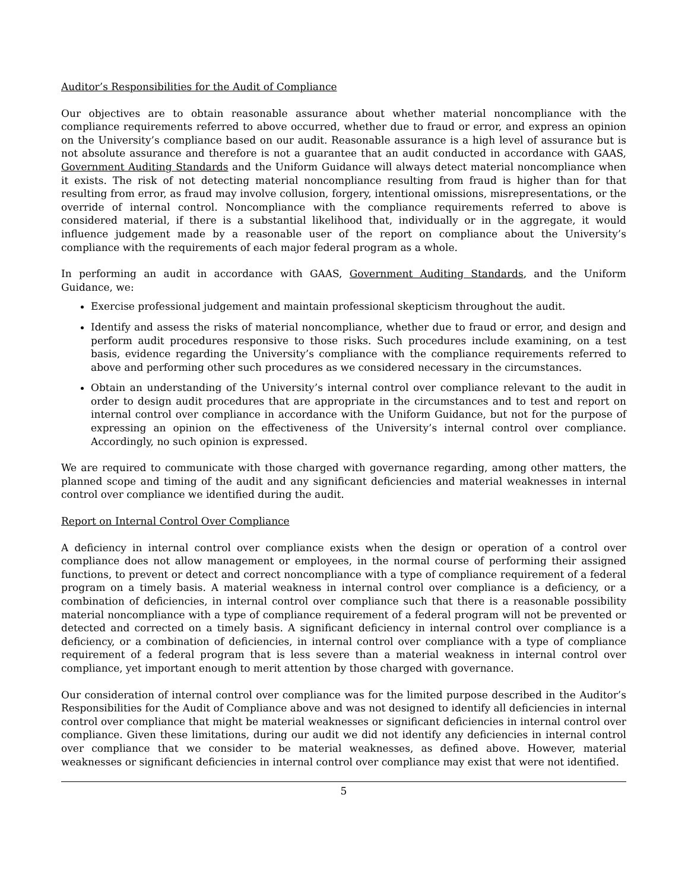Auditor’s Responsibilities for the Audit of Compliance
Our objectives are to obtain reasonable assurance about whether material noncompliance with the compliance requirements referred to above occurred, whether due to fraud or error, and express an opinion on the University’s compliance based on our audit. Reasonable assurance is a high level of assurance but is not absolute assurance and therefore is not a guarantee that an audit conducted in accordance with GAAS, Government Auditing Standards and the Uniform Guidance will always detect material noncompliance when it exists. The risk of not detecting material noncompliance resulting from fraud is higher than for that resulting from error, as fraud may involve collusion, forgery, intentional omissions, misrepresentations, or the override of internal control. Noncompliance with the compliance requirements referred to above is considered material, if there is a substantial likelihood that, individually or in the aggregate, it would influence judgement made by a reasonable user of the report on compliance about the University’s compliance with the requirements of each major federal program as a whole.
In performing an audit in accordance with GAAS, Government Auditing Standards, and the Uniform Guidance, we:
Exercise professional judgement and maintain professional skepticism throughout the audit.
Identify and assess the risks of material noncompliance, whether due to fraud or error, and design and perform audit procedures responsive to those risks. Such procedures include examining, on a test basis, evidence regarding the University’s compliance with the compliance requirements referred to above and performing other such procedures as we considered necessary in the circumstances.
Obtain an understanding of the University’s internal control over compliance relevant to the audit in order to design audit procedures that are appropriate in the circumstances and to test and report on internal control over compliance in accordance with the Uniform Guidance, but not for the purpose of expressing an opinion on the effectiveness of the University’s internal control over compliance. Accordingly, no such opinion is expressed.
We are required to communicate with those charged with governance regarding, among other matters, the planned scope and timing of the audit and any significant deficiencies and material weaknesses in internal control over compliance we identified during the audit.
Report on Internal Control Over Compliance
A deficiency in internal control over compliance exists when the design or operation of a control over compliance does not allow management or employees, in the normal course of performing their assigned functions, to prevent or detect and correct noncompliance with a type of compliance requirement of a federal program on a timely basis. A material weakness in internal control over compliance is a deficiency, or a combination of deficiencies, in internal control over compliance such that there is a reasonable possibility material noncompliance with a type of compliance requirement of a federal program will not be prevented or detected and corrected on a timely basis. A significant deficiency in internal control over compliance is a deficiency, or a combination of deficiencies, in internal control over compliance with a type of compliance requirement of a federal program that is less severe than a material weakness in internal control over compliance, yet important enough to merit attention by those charged with governance.
Our consideration of internal control over compliance was for the limited purpose described in the Auditor’s Responsibilities for the Audit of Compliance above and was not designed to identify all deficiencies in internal control over compliance that might be material weaknesses or significant deficiencies in internal control over compliance. Given these limitations, during our audit we did not identify any deficiencies in internal control over compliance that we consider to be material weaknesses, as defined above. However, material weaknesses or significant deficiencies in internal control over compliance may exist that were not identified.
5